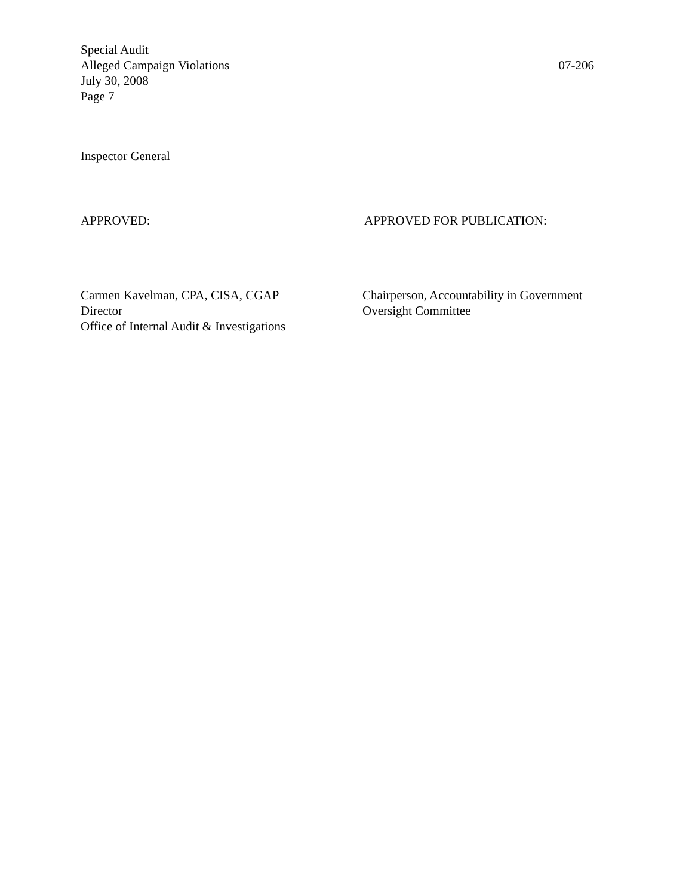Special Audit
Alleged Campaign Violations 07-206
July 30, 2008
Page 7
Inspector General
APPROVED: APPROVED FOR PUBLICATION:
Carmen Kavelman, CPA, CISA, CGAP
Director
Office of Internal Audit & Investigations
Chairperson, Accountability in Government
Oversight Committee